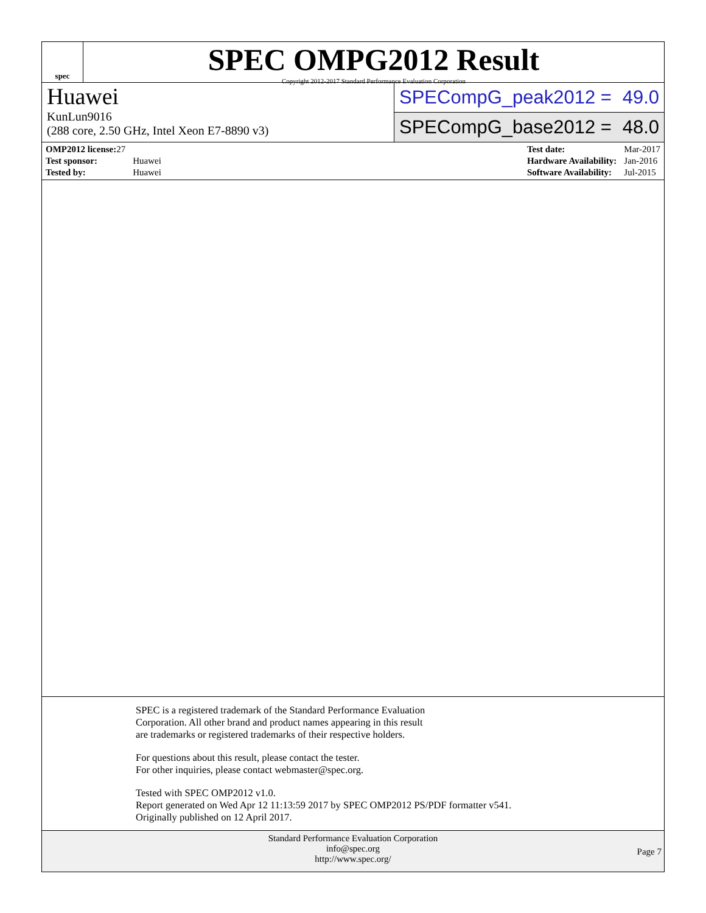spec
SPEC OMPG2012 Result
Copyright 2012-2017 Standard Performance Evaluation Corporation
Huawei
KunLun9016
(288 core, 2.50 GHz, Intel Xeon E7-8890 v3)
SPECompG_peak2012 = 49.0
SPECompG_base2012 = 48.0
| OMP2012 license: 27 | |
| Test sponsor: | Huawei |
| Tested by: | Huawei |
| Test date: | Mar-2017 |
| Hardware Availability: | Jan-2016 |
| Software Availability: | Jul-2015 |
SPEC is a registered trademark of the Standard Performance Evaluation
Corporation. All other brand and product names appearing in this result
are trademarks or registered trademarks of their respective holders.
For questions about this result, please contact the tester.
For other inquiries, please contact webmaster@spec.org.
Tested with SPEC OMP2012 v1.0.
Report generated on Wed Apr 12 11:13:59 2017 by SPEC OMP2012 PS/PDF formatter v541.
Originally published on 12 April 2017.
Standard Performance Evaluation Corporation
info@spec.org
http://www.spec.org/
Page 7